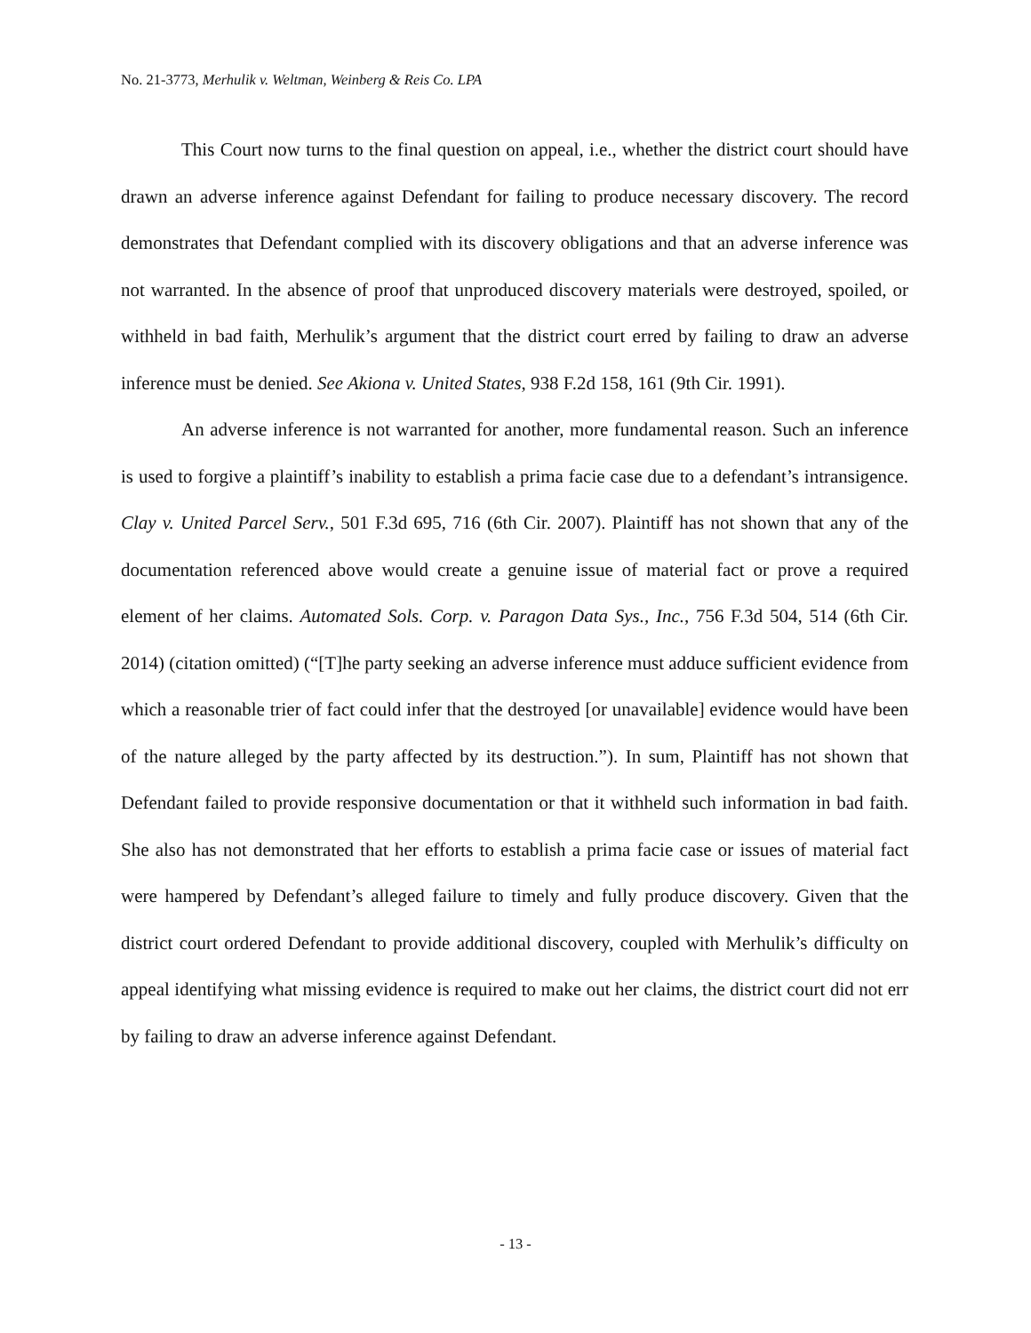No. 21-3773, Merhulik v. Weltman, Weinberg & Reis Co. LPA
This Court now turns to the final question on appeal, i.e., whether the district court should have drawn an adverse inference against Defendant for failing to produce necessary discovery. The record demonstrates that Defendant complied with its discovery obligations and that an adverse inference was not warranted. In the absence of proof that unproduced discovery materials were destroyed, spoiled, or withheld in bad faith, Merhulik’s argument that the district court erred by failing to draw an adverse inference must be denied. See Akiona v. United States, 938 F.2d 158, 161 (9th Cir. 1991).
An adverse inference is not warranted for another, more fundamental reason. Such an inference is used to forgive a plaintiff’s inability to establish a prima facie case due to a defendant’s intransigence. Clay v. United Parcel Serv., 501 F.3d 695, 716 (6th Cir. 2007). Plaintiff has not shown that any of the documentation referenced above would create a genuine issue of material fact or prove a required element of her claims. Automated Sols. Corp. v. Paragon Data Sys., Inc., 756 F.3d 504, 514 (6th Cir. 2014) (citation omitted) (“[T]he party seeking an adverse inference must adduce sufficient evidence from which a reasonable trier of fact could infer that the destroyed [or unavailable] evidence would have been of the nature alleged by the party affected by its destruction.”). In sum, Plaintiff has not shown that Defendant failed to provide responsive documentation or that it withheld such information in bad faith. She also has not demonstrated that her efforts to establish a prima facie case or issues of material fact were hampered by Defendant’s alleged failure to timely and fully produce discovery. Given that the district court ordered Defendant to provide additional discovery, coupled with Merhulik’s difficulty on appeal identifying what missing evidence is required to make out her claims, the district court did not err by failing to draw an adverse inference against Defendant.
- 13 -